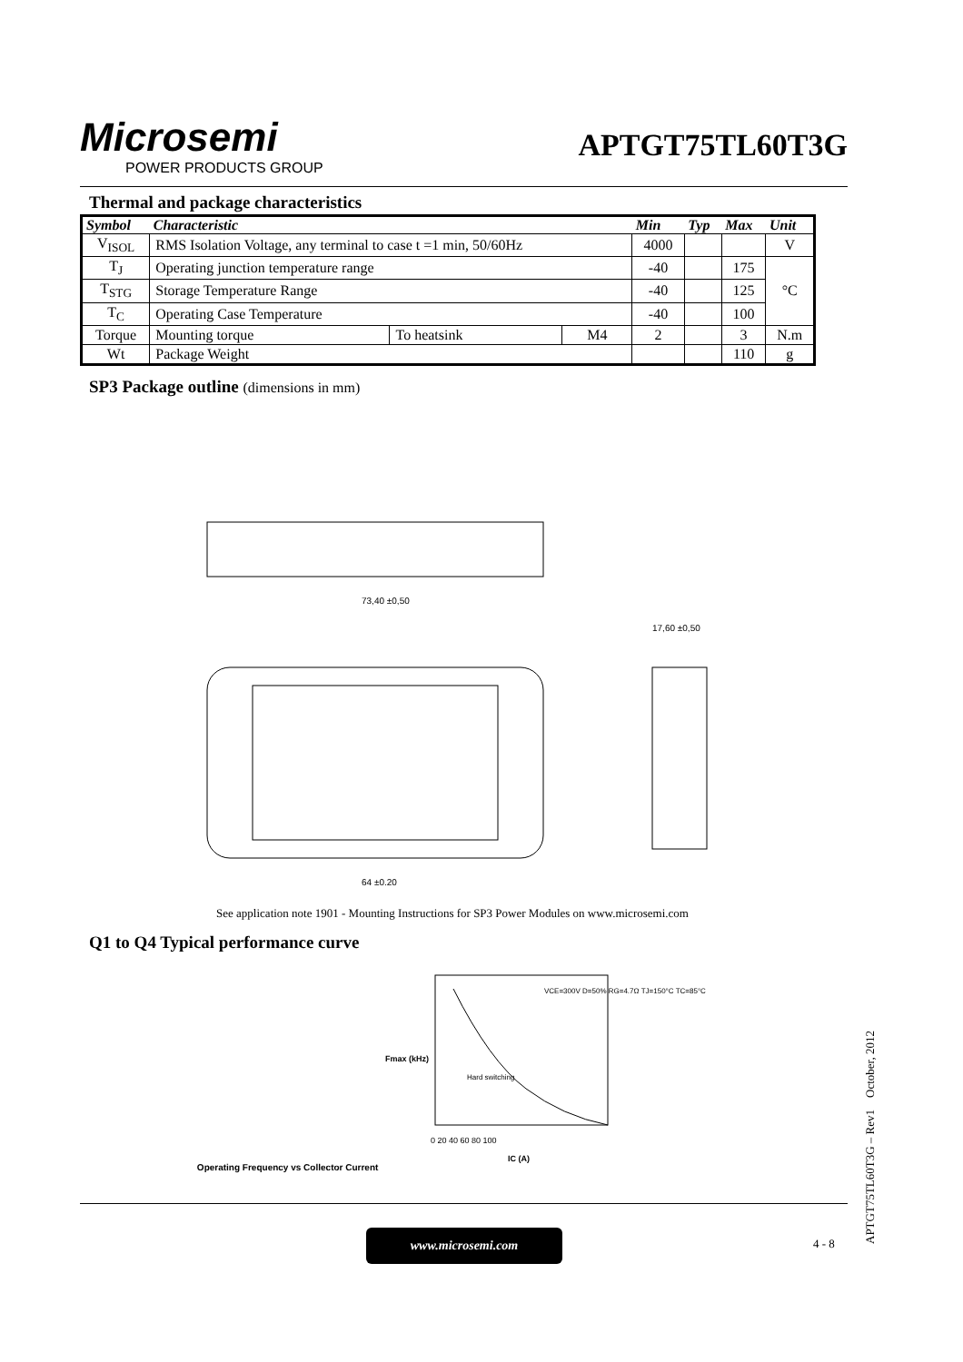Microsemi
POWER PRODUCTS GROUP
APTGT75TL60T3G
Thermal and package characteristics
| Symbol | Characteristic | | | Min | Typ | Max | Unit |
| --- | --- | --- | --- | --- | --- | --- | --- |
| V<sub>ISOL</sub> | RMS Isolation Voltage, any terminal to case t =1 min, 50/60Hz | | | 4000 | | | V |
| T<sub>J</sub> | Operating junction temperature range | | | -40 | | 175 | °C |
| T<sub>STG</sub> | Storage Temperature Range | | | -40 | | 125 | |
| T<sub>C</sub> | Operating Case Temperature | | | -40 | | 100 | |
| Torque | Mounting torque | To heatsink | M4 | 2 | | 3 | N.m |
| Wt | Package Weight | | | | | 110 | g |
SP3 Package outline (dimensions in mm)
73,40 ±0,50
64 ±0,20
17,60 ±0,50
See application note 1901 - Mounting Instructions for SP3 Power Modules on www.microsemi.com
Q1 to Q4 Typical performance curve
Operating Frequency vs Collector Current
Fmax (kHz)
Hard switching
VCE=300V D=50% RG=4.7Ω TJ=150°C TC=85°C
0 20 40 60 80 100
IC (A)
www.microsemi.com
4 - 8
APTGT75TL60T3G – Rev1 October, 2012